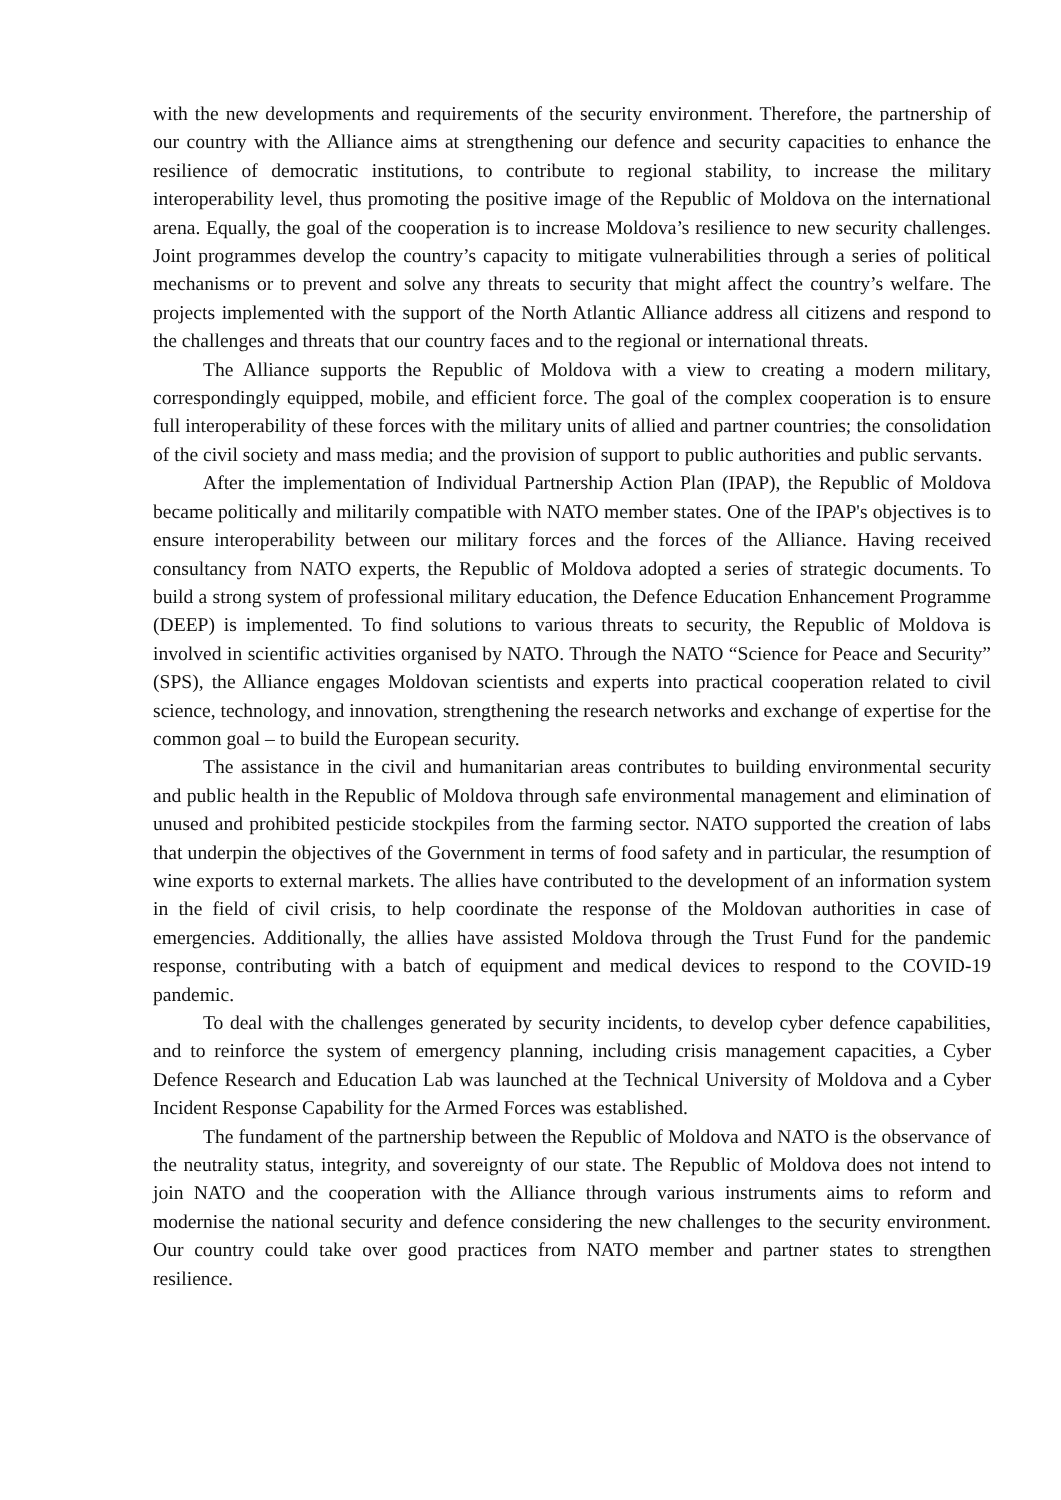with the new developments and requirements of the security environment. Therefore, the partnership of our country with the Alliance aims at strengthening our defence and security capacities to enhance the resilience of democratic institutions, to contribute to regional stability, to increase the military interoperability level, thus promoting the positive image of the Republic of Moldova on the international arena. Equally, the goal of the cooperation is to increase Moldova’s resilience to new security challenges. Joint programmes develop the country’s capacity to mitigate vulnerabilities through a series of political mechanisms or to prevent and solve any threats to security that might affect the country’s welfare. The projects implemented with the support of the North Atlantic Alliance address all citizens and respond to the challenges and threats that our country faces and to the regional or international threats.
The Alliance supports the Republic of Moldova with a view to creating a modern military, correspondingly equipped, mobile, and efficient force. The goal of the complex cooperation is to ensure full interoperability of these forces with the military units of allied and partner countries; the consolidation of the civil society and mass media; and the provision of support to public authorities and public servants.
After the implementation of Individual Partnership Action Plan (IPAP), the Republic of Moldova became politically and militarily compatible with NATO member states. One of the IPAP's objectives is to ensure interoperability between our military forces and the forces of the Alliance. Having received consultancy from NATO experts, the Republic of Moldova adopted a series of strategic documents. To build a strong system of professional military education, the Defence Education Enhancement Programme (DEEP) is implemented. To find solutions to various threats to security, the Republic of Moldova is involved in scientific activities organised by NATO. Through the NATO “Science for Peace and Security” (SPS), the Alliance engages Moldovan scientists and experts into practical cooperation related to civil science, technology, and innovation, strengthening the research networks and exchange of expertise for the common goal – to build the European security.
The assistance in the civil and humanitarian areas contributes to building environmental security and public health in the Republic of Moldova through safe environmental management and elimination of unused and prohibited pesticide stockpiles from the farming sector. NATO supported the creation of labs that underpin the objectives of the Government in terms of food safety and in particular, the resumption of wine exports to external markets. The allies have contributed to the development of an information system in the field of civil crisis, to help coordinate the response of the Moldovan authorities in case of emergencies. Additionally, the allies have assisted Moldova through the Trust Fund for the pandemic response, contributing with a batch of equipment and medical devices to respond to the COVID-19 pandemic.
To deal with the challenges generated by security incidents, to develop cyber defence capabilities, and to reinforce the system of emergency planning, including crisis management capacities, a Cyber Defence Research and Education Lab was launched at the Technical University of Moldova and a Cyber Incident Response Capability for the Armed Forces was established.
The fundament of the partnership between the Republic of Moldova and NATO is the observance of the neutrality status, integrity, and sovereignty of our state. The Republic of Moldova does not intend to join NATO and the cooperation with the Alliance through various instruments aims to reform and modernise the national security and defence considering the new challenges to the security environment. Our country could take over good practices from NATO member and partner states to strengthen resilience.